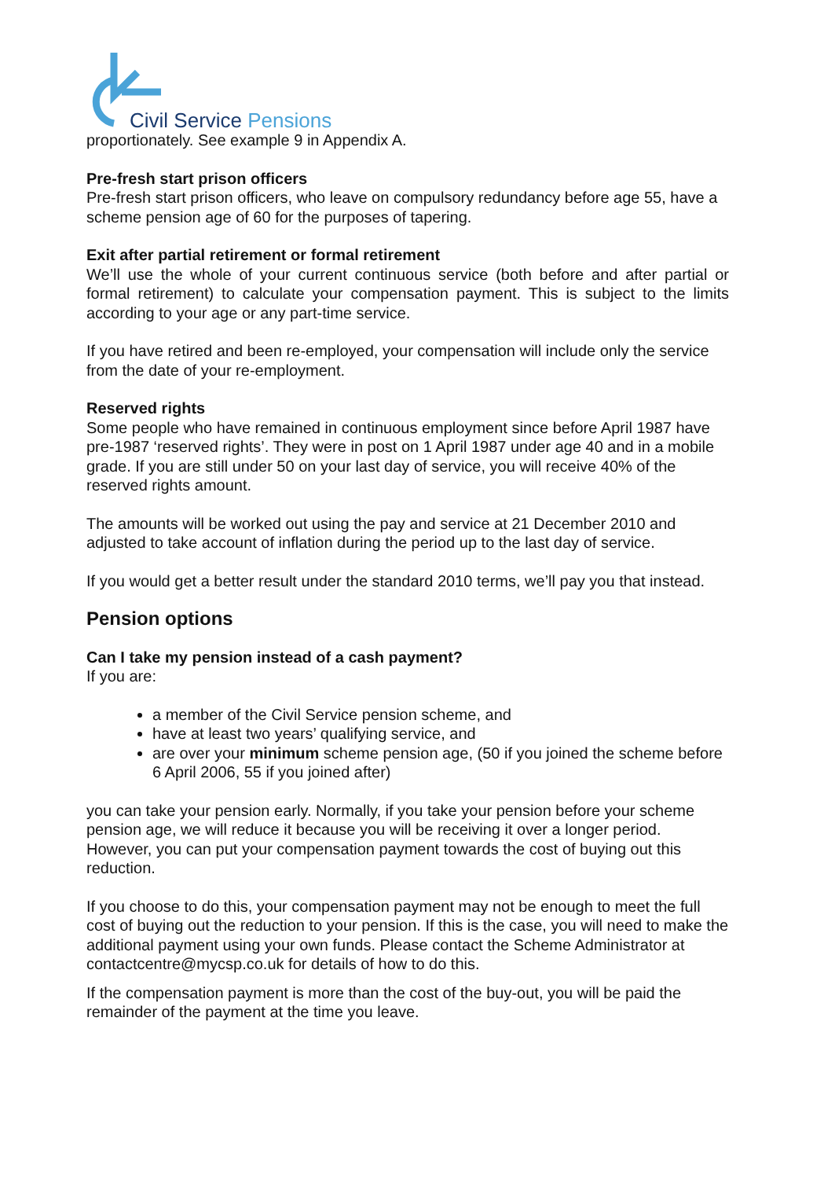Civil Service Pensions
proportionately. See example 9 in Appendix A.
Pre-fresh start prison officers
Pre-fresh start prison officers, who leave on compulsory redundancy before age 55, have a scheme pension age of 60 for the purposes of tapering.
Exit after partial retirement or formal retirement
We’ll use the whole of your current continuous service (both before and after partial or formal retirement) to calculate your compensation payment. This is subject to the limits according to your age or any part-time service.
If you have retired and been re-employed, your compensation will include only the service from the date of your re-employment.
Reserved rights
Some people who have remained in continuous employment since before April 1987 have pre-1987 ‘reserved rights’. They were in post on 1 April 1987 under age 40 and in a mobile grade. If you are still under 50 on your last day of service, you will receive 40% of the reserved rights amount.
The amounts will be worked out using the pay and service at 21 December 2010 and adjusted to take account of inflation during the period up to the last day of service.
If you would get a better result under the standard 2010 terms, we’ll pay you that instead.
Pension options
Can I take my pension instead of a cash payment?
If you are:
a member of the Civil Service pension scheme, and
have at least two years’ qualifying service, and
are over your minimum scheme pension age, (50 if you joined the scheme before 6 April 2006, 55 if you joined after)
you can take your pension early. Normally, if you take your pension before your scheme pension age, we will reduce it because you will be receiving it over a longer period. However, you can put your compensation payment towards the cost of buying out this reduction.
If you choose to do this, your compensation payment may not be enough to meet the full cost of buying out the reduction to your pension. If this is the case, you will need to make the additional payment using your own funds. Please contact the Scheme Administrator at contactcentre@mycsp.co.uk for details of how to do this.
If the compensation payment is more than the cost of the buy-out, you will be paid the remainder of the payment at the time you leave.